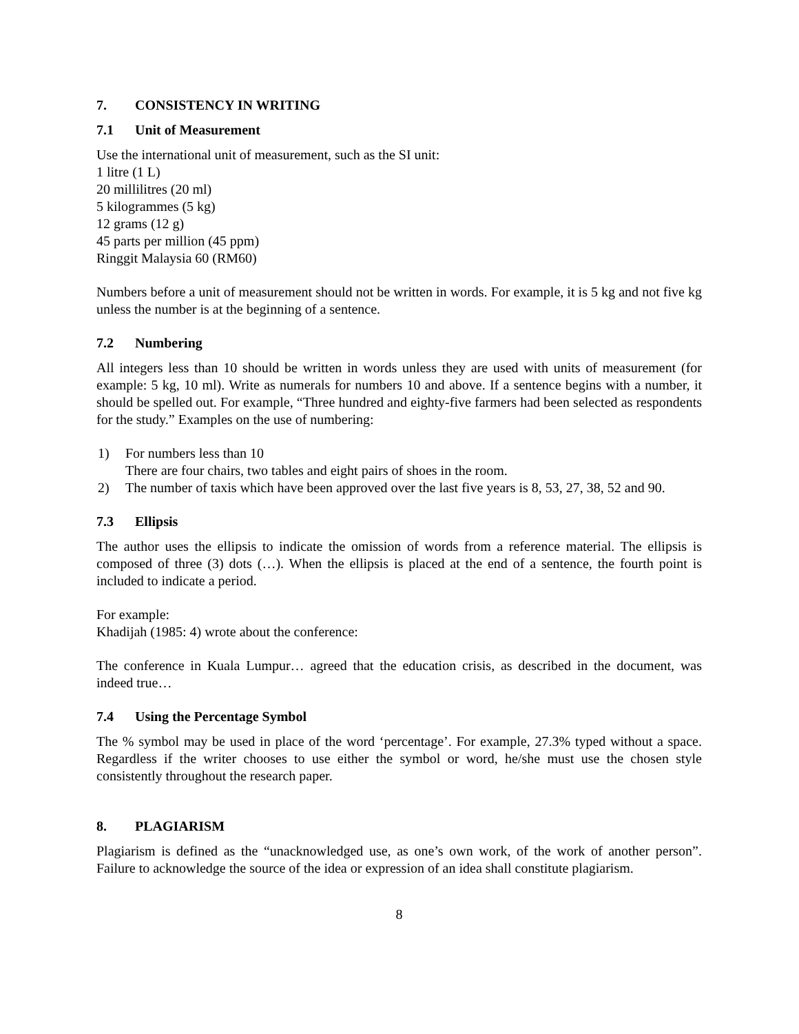7. CONSISTENCY IN WRITING
7.1 Unit of Measurement
Use the international unit of measurement, such as the SI unit:
1 litre (1 L)
20 millilitres (20 ml)
5 kilogrammes (5 kg)
12 grams (12 g)
45 parts per million (45 ppm)
Ringgit Malaysia 60 (RM60)
Numbers before a unit of measurement should not be written in words. For example, it is 5 kg and not five kg unless the number is at the beginning of a sentence.
7.2 Numbering
All integers less than 10 should be written in words unless they are used with units of measurement (for example: 5 kg, 10 ml). Write as numerals for numbers 10 and above. If a sentence begins with a number, it should be spelled out. For example, “Three hundred and eighty-five farmers had been selected as respondents for the study.” Examples on the use of numbering:
1) For numbers less than 10
There are four chairs, two tables and eight pairs of shoes in the room.
2) The number of taxis which have been approved over the last five years is 8, 53, 27, 38, 52 and 90.
7.3 Ellipsis
The author uses the ellipsis to indicate the omission of words from a reference material. The ellipsis is composed of three (3) dots (…). When the ellipsis is placed at the end of a sentence, the fourth point is included to indicate a period.
For example:
Khadijah (1985: 4) wrote about the conference:
The conference in Kuala Lumpur… agreed that the education crisis, as described in the document, was indeed true…
7.4 Using the Percentage Symbol
The % symbol may be used in place of the word ‘percentage’. For example, 27.3% typed without a space. Regardless if the writer chooses to use either the symbol or word, he/she must use the chosen style consistently throughout the research paper.
8. PLAGIARISM
Plagiarism is defined as the “unacknowledged use, as one’s own work, of the work of another person”. Failure to acknowledge the source of the idea or expression of an idea shall constitute plagiarism.
8